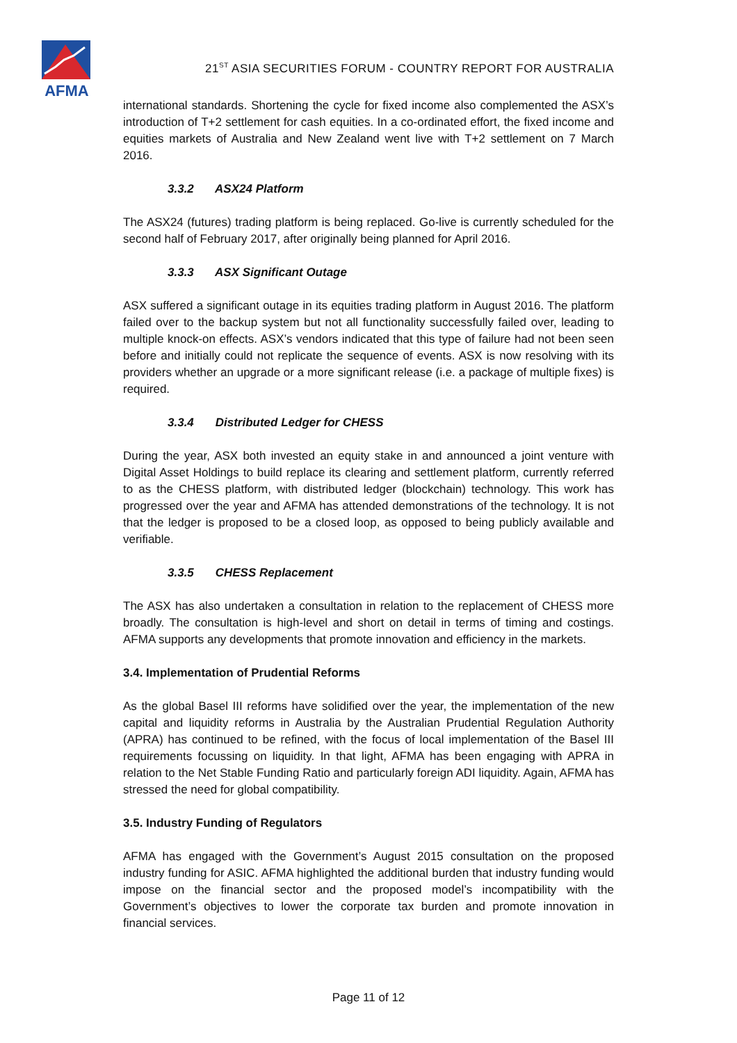AFMA
21<sup>ST</sup> ASIA SECURITIES FORUM - COUNTRY REPORT FOR AUSTRALIA
international standards. Shortening the cycle for fixed income also complemented the ASX’s introduction of T+2 settlement for cash equities. In a co-ordinated effort, the fixed income and equities markets of Australia and New Zealand went live with T+2 settlement on 7 March 2016.
3.3.2 ASX24 Platform
The ASX24 (futures) trading platform is being replaced. Go-live is currently scheduled for the second half of February 2017, after originally being planned for April 2016.
3.3.3 ASX Significant Outage
ASX suffered a significant outage in its equities trading platform in August 2016. The platform failed over to the backup system but not all functionality successfully failed over, leading to multiple knock-on effects. ASX’s vendors indicated that this type of failure had not been seen before and initially could not replicate the sequence of events. ASX is now resolving with its providers whether an upgrade or a more significant release (i.e. a package of multiple fixes) is required.
3.3.4 Distributed Ledger for CHESS
During the year, ASX both invested an equity stake in and announced a joint venture with Digital Asset Holdings to build replace its clearing and settlement platform, currently referred to as the CHESS platform, with distributed ledger (blockchain) technology. This work has progressed over the year and AFMA has attended demonstrations of the technology. It is not that the ledger is proposed to be a closed loop, as opposed to being publicly available and verifiable.
3.3.5 CHESS Replacement
The ASX has also undertaken a consultation in relation to the replacement of CHESS more broadly. The consultation is high-level and short on detail in terms of timing and costings. AFMA supports any developments that promote innovation and efficiency in the markets.
3.4. Implementation of Prudential Reforms
As the global Basel III reforms have solidified over the year, the implementation of the new capital and liquidity reforms in Australia by the Australian Prudential Regulation Authority (APRA) has continued to be refined, with the focus of local implementation of the Basel III requirements focussing on liquidity. In that light, AFMA has been engaging with APRA in relation to the Net Stable Funding Ratio and particularly foreign ADI liquidity. Again, AFMA has stressed the need for global compatibility.
3.5. Industry Funding of Regulators
AFMA has engaged with the Government’s August 2015 consultation on the proposed industry funding for ASIC. AFMA highlighted the additional burden that industry funding would impose on the financial sector and the proposed model’s incompatibility with the Government’s objectives to lower the corporate tax burden and promote innovation in financial services.
Page 11 of 12